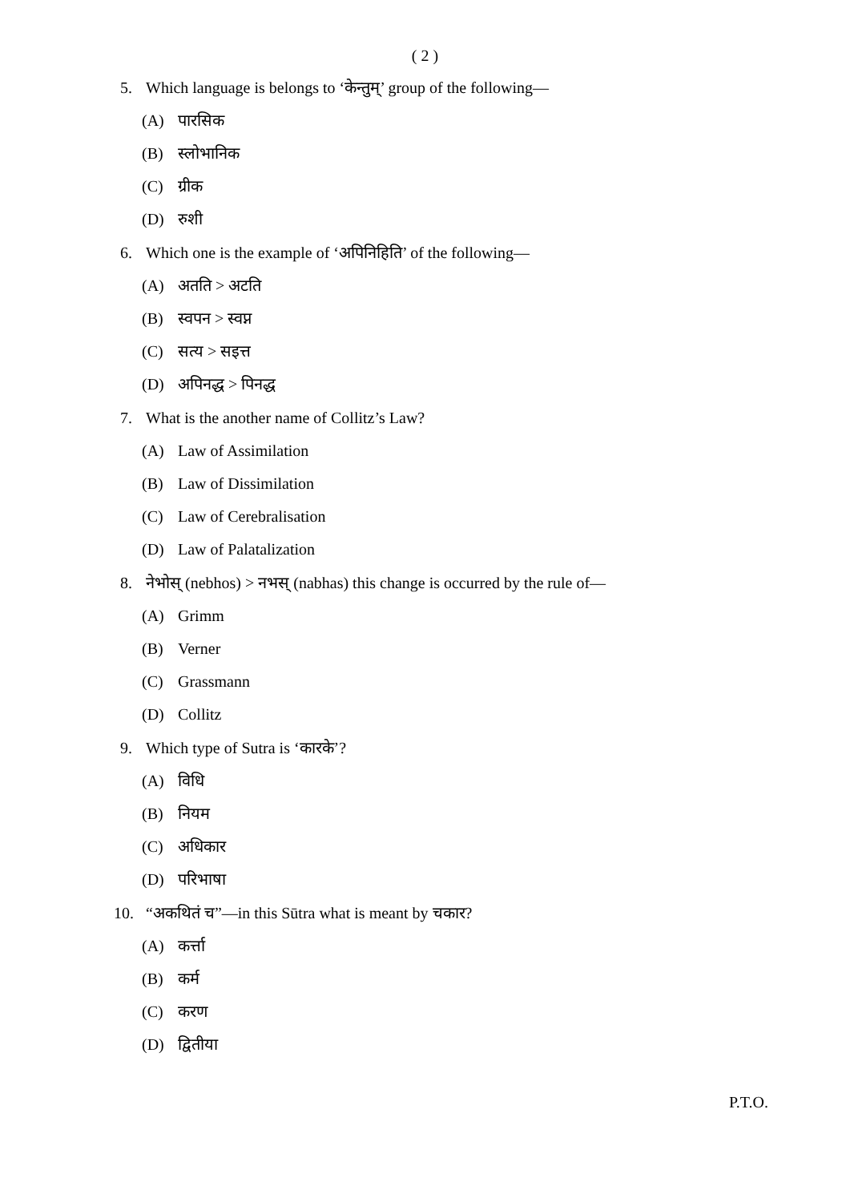( 2 )
5. Which language is belongs to ‘केन्तुम्’ group of the following—
(A) पारसिक
(B) स्लोभानिक
(C) ग्रीक
(D) रुशी
6. Which one is the example of ‘अपिनिहिति’ of the following—
(A) अतति > अटति
(B) स्वपन > स्वप्न
(C) सत्य > सइत्त
(D) अपिनद्ध > पिनद्ध
7. What is the another name of Collitz’s Law?
(A) Law of Assimilation
(B) Law of Dissimilation
(C) Law of Cerebralisation
(D) Law of Palatalization
8. नेभोस् (nebhos) > नभस् (nabhas) this change is occurred by the rule of—
(A) Grimm
(B) Verner
(C) Grassmann
(D) Collitz
9. Which type of Sutra is ‘कारके’?
(A) विधि
(B) नियम
(C) अधिकार
(D) परिभाषा
10. “अकथितं च”—in this Sūtra what is meant by चकार?
(A) कर्त्ता
(B) कर्म
(C) करण
(D) द्वितीया
P.T.O.